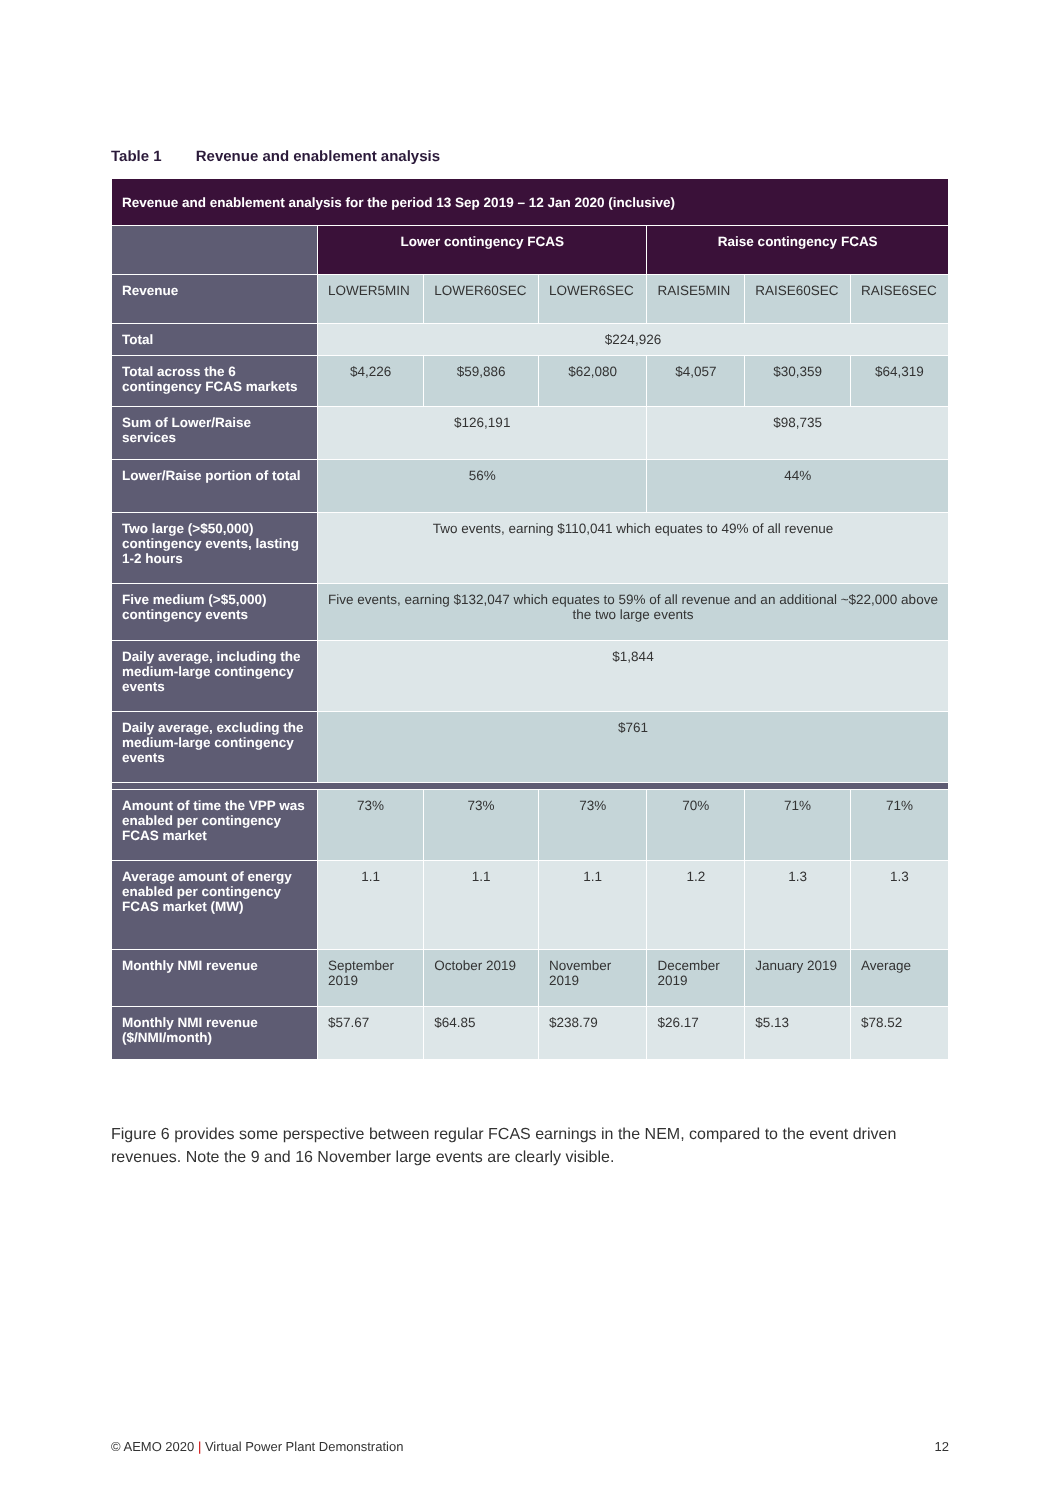Table 1 Revenue and enablement analysis
| Revenue and enablement analysis for the period 13 Sep 2019 – 12 Jan 2020 (inclusive) | | | | | | |
| --- | --- | --- | --- | --- | --- | --- |
| | Lower contingency FCAS | | | Raise contingency FCAS | | |
| Revenue | LOWER5MIN | LOWER60SEC | LOWER6SEC | RAISE5MIN | RAISE60SEC | RAISE6SEC |
| Total | $224,926 | | | | | |
| Total across the 6 contingency FCAS markets | $4,226 | $59,886 | $62,080 | $4,057 | $30,359 | $64,319 |
| Sum of Lower/Raise services | $126,191 | | | $98,735 | | |
| Lower/Raise portion of total | 56% | | | 44% | | |
| Two large (>$50,000) contingency events, lasting 1-2 hours | Two events, earning $110,041 which equates to 49% of all revenue | | | | | |
| Five medium (>$5,000) contingency events | Five events, earning $132,047 which equates to 59% of all revenue and an additional ~$22,000 above the two large events | | | | | |
| Daily average, including the medium-large contingency events | $1,844 | | | | | |
| Daily average, excluding the medium-large contingency events | $761 | | | | | |
| Amount of time the VPP was enabled per contingency FCAS market | 73% | 73% | 73% | 70% | 71% | 71% |
| Average amount of energy enabled per contingency FCAS market (MW) | 1.1 | 1.1 | 1.1 | 1.2 | 1.3 | 1.3 |
| Monthly NMI revenue | September 2019 | October 2019 | November 2019 | December 2019 | January 2019 | Average |
| Monthly NMI revenue ($/NMI/month) | $57.67 | $64.85 | $238.79 | $26.17 | $5.13 | $78.52 |
Figure 6 provides some perspective between regular FCAS earnings in the NEM, compared to the event driven revenues. Note the 9 and 16 November large events are clearly visible.
© AEMO 2020 | Virtual Power Plant Demonstration 12